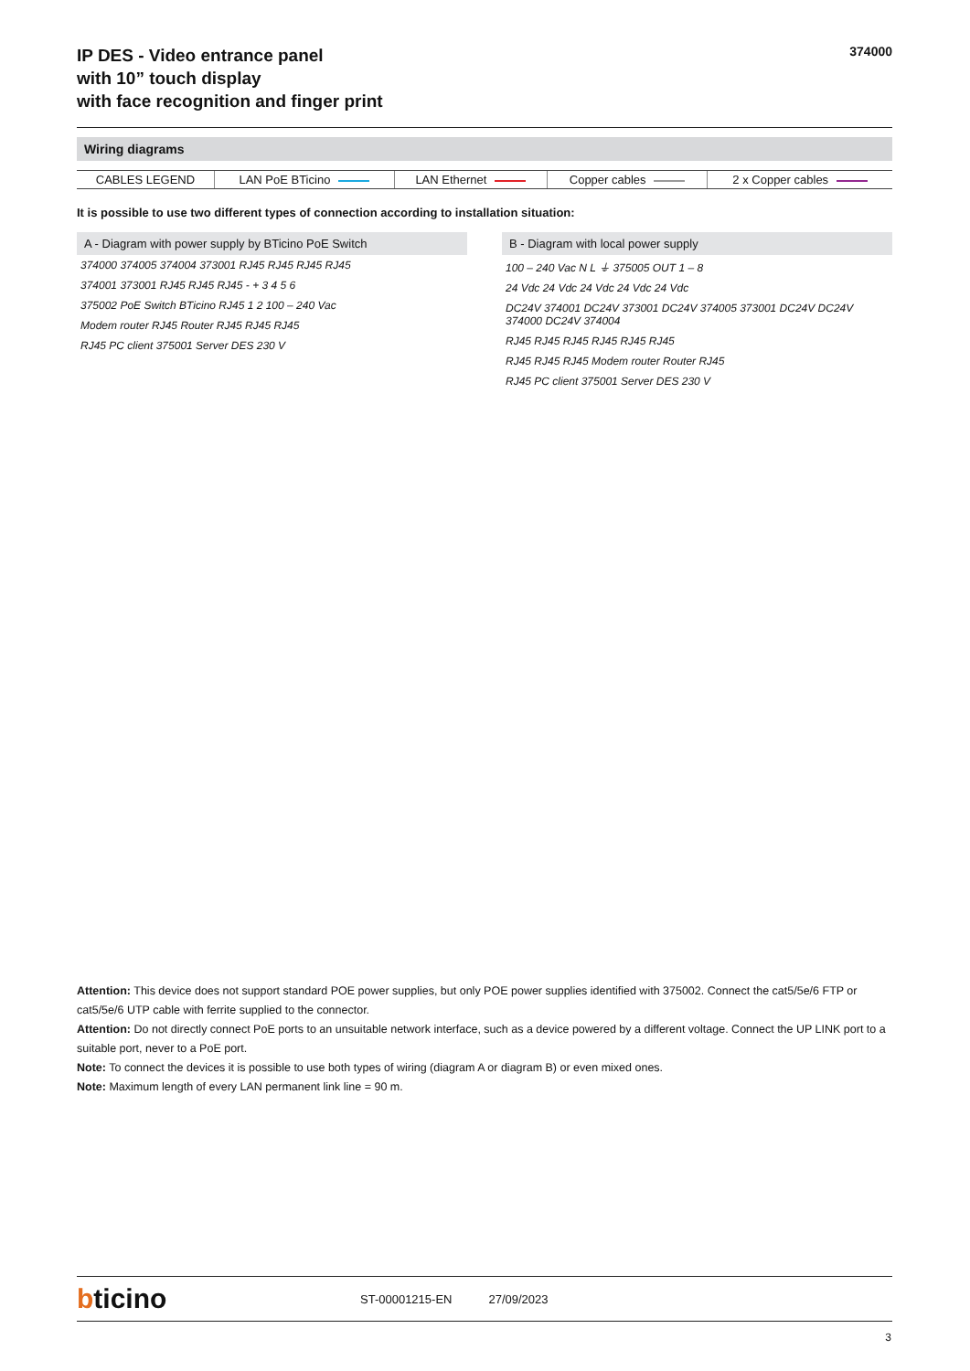IP DES - Video entrance panel
with 10” touch display
with face recognition and finger print
374000
Wiring diagrams
| CABLES LEGEND | LAN PoE BTicino | LAN Ethernet | Copper cables | 2 x Copper cables |
It is possible to use two different types of connection according to installation situation:
A - Diagram with power supply by BTicino PoE Switch
374000 374005 374004 373001 RJ45 RJ45 RJ45 RJ45
374001 373001 RJ45 RJ45 RJ45 - + 3 4 5 6
375002 PoE Switch BTicino RJ45 1 2 100 – 240 Vac
Modem router RJ45 Router RJ45 RJ45 RJ45
RJ45 PC client 375001 Server DES 230 V
B - Diagram with local power supply
100 – 240 Vac N L ⏚ 375005 OUT 1 – 8
24 Vdc 24 Vdc 24 Vdc 24 Vdc 24 Vdc
DC24V 374001 DC24V 373001 DC24V 374005 373001 DC24V DC24V 374000 DC24V 374004
RJ45 RJ45 RJ45 RJ45 RJ45 RJ45
RJ45 RJ45 RJ45 Modem router Router RJ45
RJ45 PC client 375001 Server DES 230 V
Attention: This device does not support standard POE power supplies, but only POE power supplies identified with 375002. Connect the cat5/5e/6 FTP or cat5/5e/6 UTP cable with ferrite supplied to the connector.
Attention: Do not directly connect PoE ports to an unsuitable network interface, such as a device powered by a different voltage. Connect the UP LINK port to a suitable port, never to a PoE port.
Note: To connect the devices it is possible to use both types of wiring (diagram A or diagram B) or even mixed ones.
Note: Maximum length of every LAN permanent link line = 90 m.
bticino
ST-00001215-EN 27/09/2023
3